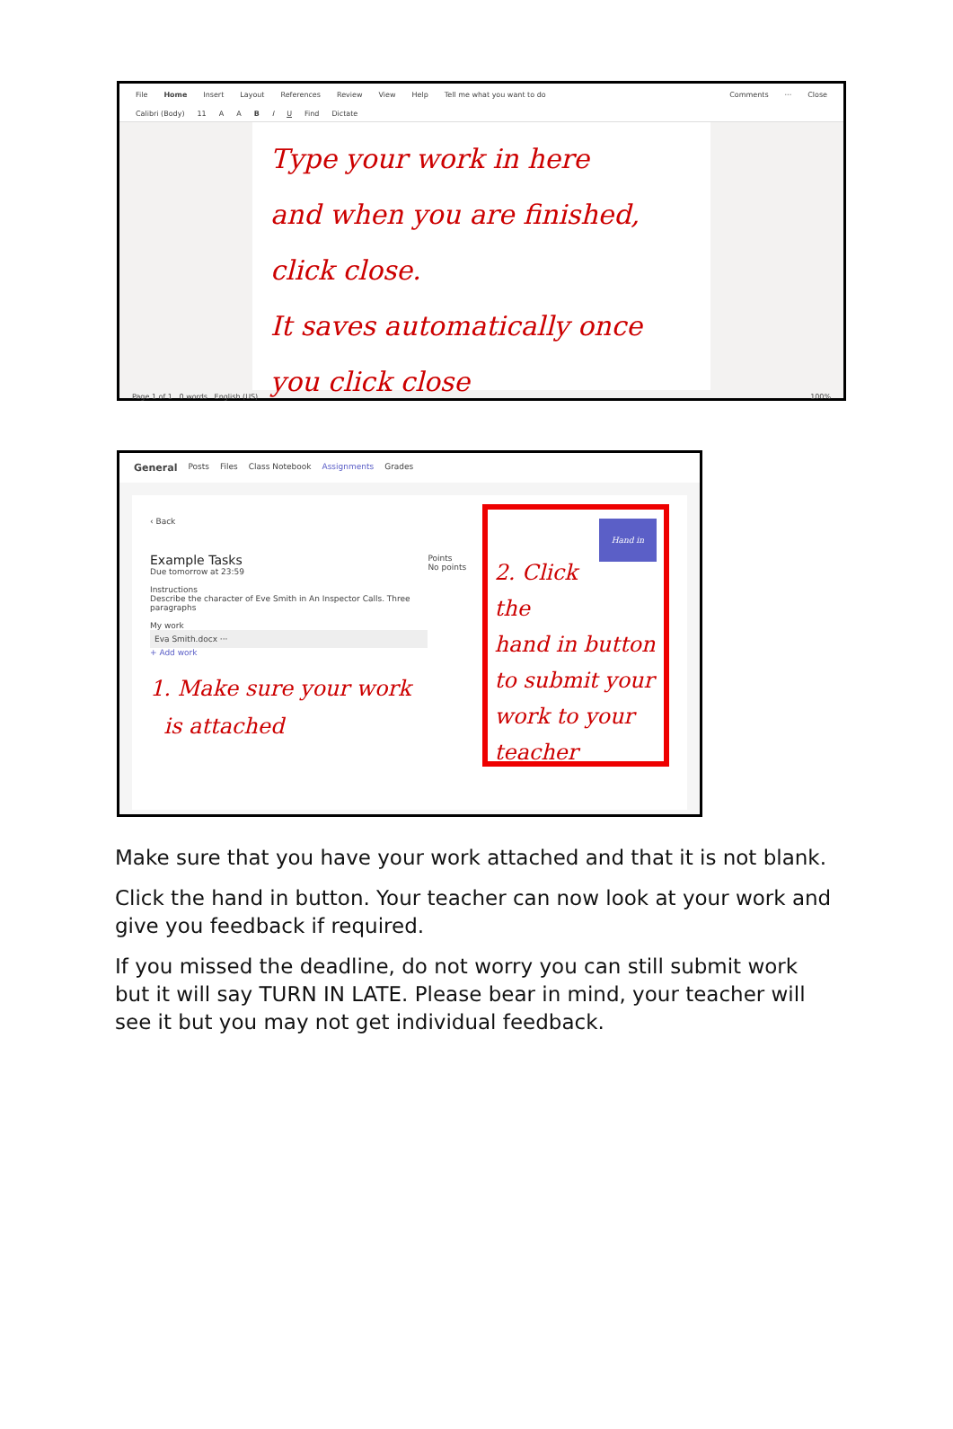File Home Insert Layout References Review View Help Tell me what you want to do Comments ··· Close
Calibri (Body) 11 A A B I U Find Dictate
Type your work in here
and when you are finished, click close.
It saves automatically once
you click close
Page 1 of 1 0 words English (US) 100%
General Posts Files Class Notebook Assignments Grades
‹ Back
Example Tasks
Due tomorrow at 23:59
Instructions
Describe the character of Eve Smith in An Inspector Calls. Three paragraphs
My work
Eva Smith.docx ···
+ Add work
1. Make sure your work
is attached
Points
No points
Hand in
2. Click the
hand in button
to submit your
work to your
teacher
Make sure that you have your work attached and that it is not blank.
Click the hand in button. Your teacher can now look at your work and give you feedback if required.
If you missed the deadline, do not worry you can still submit work but it will say TURN IN LATE. Please bear in mind, your teacher will see it but you may not get individual feedback.